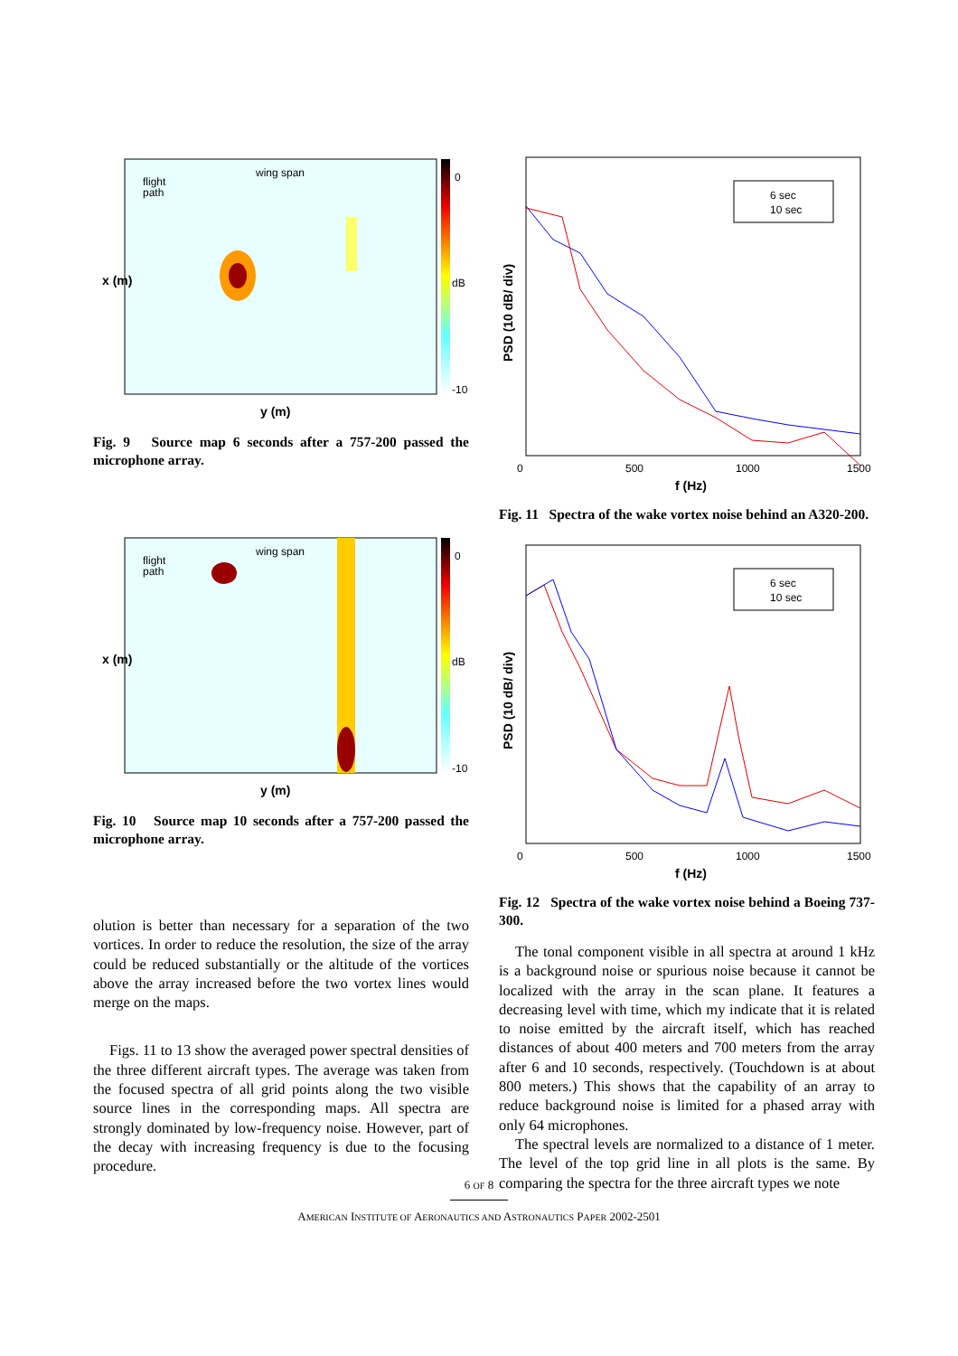flight
path
wing span
0
dB
-10
x (m)
y (m)
Fig. 9 Source map 6 seconds after a 757-200 passed the microphone array.
flight
path
wing span
0
dB
-10
x (m)
y (m)
Fig. 10 Source map 10 seconds after a 757-200 passed the microphone array.
olution is better than necessary for a separation of the two vortices. In order to reduce the resolution, the size of the array could be reduced substantially or the altitude of the vortices above the array increased before the two vortex lines would merge on the maps.
Figs. 11 to 13 show the averaged power spectral densities of the three different aircraft types. The average was taken from the focused spectra of all grid points along the two visible source lines in the corresponding maps. All spectra are strongly dominated by low-frequency noise. However, part of the decay with increasing frequency is due to the focusing procedure.
6 sec
10 sec
0
500
1000
1500
f (Hz)
PSD (10 dB/ div)
Fig. 11 Spectra of the wake vortex noise behind an A320-200.
6 sec
10 sec
0
500
1000
1500
f (Hz)
PSD (10 dB/ div)
Fig. 12 Spectra of the wake vortex noise behind a Boeing 737-300.
The tonal component visible in all spectra at around 1 kHz is a background noise or spurious noise because it cannot be localized with the array in the scan plane. It features a decreasing level with time, which my indicate that it is related to noise emitted by the aircraft itself, which has reached distances of about 400 meters and 700 meters from the array after 6 and 10 seconds, respectively. (Touchdown is at about 800 meters.) This shows that the capability of an array to reduce background noise is limited for a phased array with only 64 microphones.
The spectral levels are normalized to a distance of 1 meter. The level of the top grid line in all plots is the same. By comparing the spectra for the three aircraft types we note
6 OF 8
AMERICAN INSTITUTE OF AERONAUTICS AND ASTRONAUTICS PAPER 2002-2501